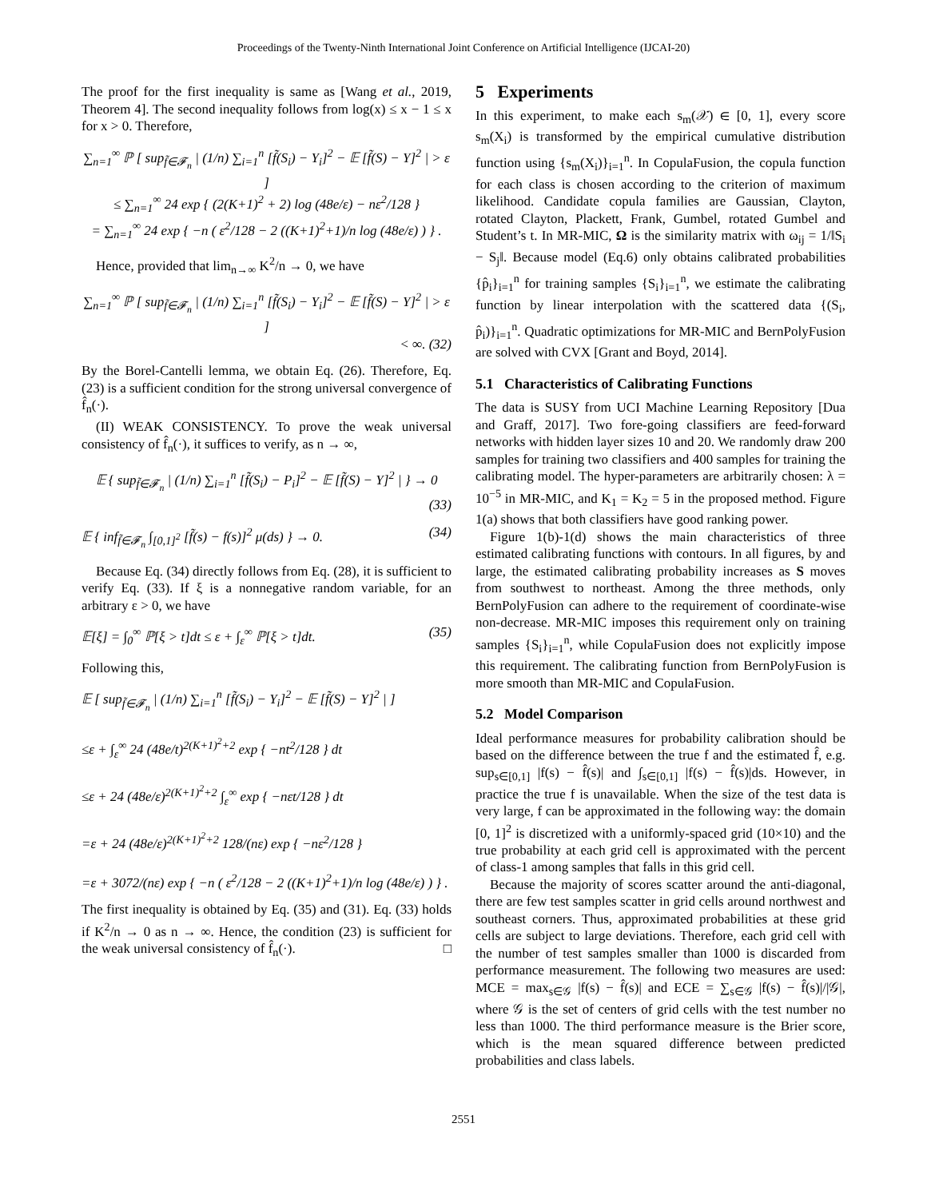Proceedings of the Twenty-Ninth International Joint Conference on Artificial Intelligence (IJCAI-20)
The proof for the first inequality is same as [Wang et al., 2019, Theorem 4]. The second inequality follows from log(x) ≤ x − 1 ≤ x for x > 0. Therefore,
∑<sub>n=1</sub><sup>∞</sup> ℙ [ sup<sub>f̃∈𝓕<sub>n</sub></sub> | (1/n) ∑<sub>i=1</sub><sup>n</sup> [f̃(S<sub>i</sub>) − Y<sub>i</sub>]<sup>2</sup> − 𝔼 [f̃(S) − Y]<sup>2</sup> | > ε ]
≤ ∑<sub>n=1</sub><sup>∞</sup> 24 exp { (2(K+1)<sup>2</sup> + 2) log (48e/ε) − nε<sup>2</sup>/128 }
= ∑<sub>n=1</sub><sup>∞</sup> 24 exp { −n ( ε<sup>2</sup>/128 − 2 ((K+1)<sup>2</sup>+1)/n log (48e/ε) ) } .
Hence, provided that lim<sub>n→∞</sub> K<sup>2</sup>/n → 0, we have
∑<sub>n=1</sub><sup>∞</sup> ℙ [ sup<sub>f̃∈𝓕<sub>n</sub></sub> | (1/n) ∑<sub>i=1</sub><sup>n</sup> [f̃(S<sub>i</sub>) − Y<sub>i</sub>]<sup>2</sup> − 𝔼 [f̃(S) − Y]<sup>2</sup> | > ε ]
< ∞. (32)
By the Borel-Cantelli lemma, we obtain Eq. (26). Therefore, Eq. (23) is a sufficient condition for the strong universal convergence of f̂<sub>n</sub>(·).
(II) WEAK CONSISTENCY. To prove the weak universal consistency of f̂<sub>n</sub>(·), it suffices to verify, as n → ∞,
𝔼 { sup<sub>f̃∈𝓕<sub>n</sub></sub> | (1/n) ∑<sub>i=1</sub><sup>n</sup> [f̃(S<sub>i</sub>) − P<sub>i</sub>]<sup>2</sup> − 𝔼 [f̃(S) − Y]<sup>2</sup> | } → 0
(33)
𝔼 { inf<sub>f̃∈𝓕<sub>n</sub></sub> ∫<sub>[0,1]<sup>2</sup></sub> [f̃(s) − f(s)]<sup>2</sup> μ(ds) } → 0. (34)
Because Eq. (34) directly follows from Eq. (28), it is sufficient to verify Eq. (33). If ξ is a nonnegative random variable, for an arbitrary ε > 0, we have
𝔼[ξ] = ∫<sub>0</sub><sup>∞</sup> ℙ[ξ > t]dt ≤ ε + ∫<sub>ε</sub><sup>∞</sup> ℙ[ξ > t]dt. (35)
Following this,
𝔼 [ sup<sub>f̃∈𝓕<sub>n</sub></sub> | (1/n) ∑<sub>i=1</sub><sup>n</sup> [f̃(S<sub>i</sub>) − Y<sub>i</sub>]<sup>2</sup> − 𝔼 [f̃(S) − Y]<sup>2</sup> | ]
≤ε + ∫<sub>ε</sub><sup>∞</sup> 24 (48e/t)<sup>2(K+1)<sup>2</sup>+2</sup> exp { −nt<sup>2</sup>/128 } dt
≤ε + 24 (48e/ε)<sup>2(K+1)<sup>2</sup>+2</sup> ∫<sub>ε</sub><sup>∞</sup> exp { −nεt/128 } dt
=ε + 24 (48e/ε)<sup>2(K+1)<sup>2</sup>+2</sup> 128/(nε) exp { −nε<sup>2</sup>/128 }
=ε + 3072/(nε) exp { −n ( ε<sup>2</sup>/128 − 2 ((K+1)<sup>2</sup>+1)/n log (48e/ε) ) } .
The first inequality is obtained by Eq. (35) and (31). Eq. (33) holds if K<sup>2</sup>/n → 0 as n → ∞. Hence, the condition (23) is sufficient for the weak universal consistency of f̂<sub>n</sub>(·). □
5 Experiments
In this experiment, to make each s<sub>m</sub>(𝒳) ∈ [0, 1], every score s<sub>m</sub>(X<sub>i</sub>) is transformed by the empirical cumulative distribution function using {s<sub>m</sub>(X<sub>i</sub>)}<sub>i=1</sub><sup>n</sup>. In CopulaFusion, the copula function for each class is chosen according to the criterion of maximum likelihood. Candidate copula families are Gaussian, Clayton, rotated Clayton, Plackett, Frank, Gumbel, rotated Gumbel and Student’s t. In MR-MIC, Ω is the similarity matrix with ω<sub>ij</sub> = 1/‖S<sub>i</sub> − S<sub>j</sub>‖. Because model (Eq.6) only obtains calibrated probabilities {p̂<sub>i</sub>}<sub>i=1</sub><sup>n</sup> for training samples {S<sub>i</sub>}<sub>i=1</sub><sup>n</sup>, we estimate the calibrating function by linear interpolation with the scattered data {(S<sub>i</sub>, p̂<sub>i</sub>)}<sub>i=1</sub><sup>n</sup>. Quadratic optimizations for MR-MIC and BernPolyFusion are solved with CVX [Grant and Boyd, 2014].
5.1 Characteristics of Calibrating Functions
The data is SUSY from UCI Machine Learning Repository [Dua and Graff, 2017]. Two fore-going classifiers are feed-forward networks with hidden layer sizes 10 and 20. We randomly draw 200 samples for training two classifiers and 400 samples for training the calibrating model. The hyper-parameters are arbitrarily chosen: λ = 10<sup>−5</sup> in MR-MIC, and K<sub>1</sub> = K<sub>2</sub> = 5 in the proposed method. Figure 1(a) shows that both classifiers have good ranking power.
Figure 1(b)-1(d) shows the main characteristics of three estimated calibrating functions with contours. In all figures, by and large, the estimated calibrating probability increases as S moves from southwest to northeast. Among the three methods, only BernPolyFusion can adhere to the requirement of coordinate-wise non-decrease. MR-MIC imposes this requirement only on training samples {S<sub>i</sub>}<sub>i=1</sub><sup>n</sup>, while CopulaFusion does not explicitly impose this requirement. The calibrating function from BernPolyFusion is more smooth than MR-MIC and CopulaFusion.
5.2 Model Comparison
Ideal performance measures for probability calibration should be based on the difference between the true f and the estimated f̂, e.g. sup<sub>s∈[0,1]</sub> |f(s) − f̂(s)| and ∫<sub>s∈[0,1]</sub> |f(s) − f̂(s)|ds. However, in practice the true f is unavailable. When the size of the test data is very large, f can be approximated in the following way: the domain [0, 1]<sup>2</sup> is discretized with a uniformly-spaced grid (10×10) and the true probability at each grid cell is approximated with the percent of class-1 among samples that falls in this grid cell.
Because the majority of scores scatter around the anti-diagonal, there are few test samples scatter in grid cells around northwest and southeast corners. Thus, approximated probabilities at these grid cells are subject to large deviations. Therefore, each grid cell with the number of test samples smaller than 1000 is discarded from performance measurement. The following two measures are used: MCE = max<sub>s∈𝒢</sub> |f(s) − f̂(s)| and ECE = ∑<sub>s∈𝒢</sub> |f(s) − f̂(s)|/|𝒢|, where 𝒢 is the set of centers of grid cells with the test number no less than 1000. The third performance measure is the Brier score, which is the mean squared difference between predicted probabilities and class labels.
2551